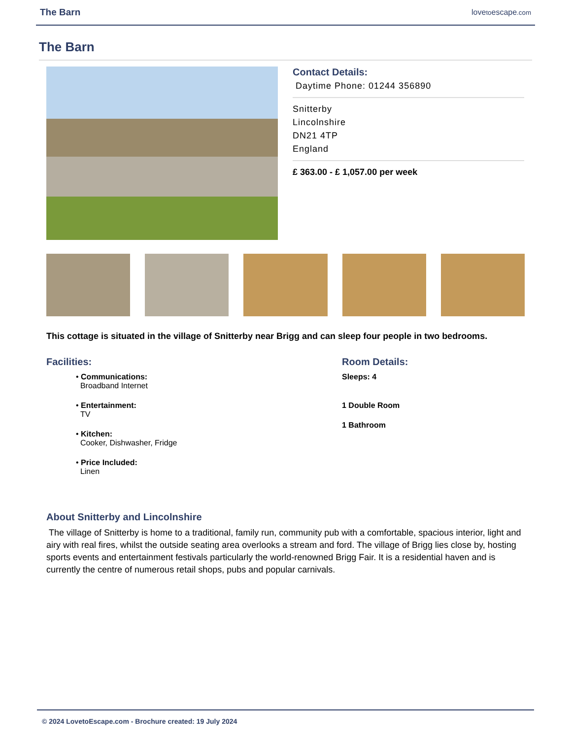The Barn lovetoescape.com
The Barn
Contact Details:
Daytime Phone: 01244 356890
Snitterby
Lincolnshire
DN21 4TP
England
£ 363.00 - £ 1,057.00 per week
This cottage is situated in the village of Snitterby near Brigg and can sleep four people in two bedrooms.
Facilities:
• Communications:
Broadband Internet
• Entertainment:
TV
• Kitchen:
Cooker, Dishwasher, Fridge
• Price Included:
Linen
Room Details:
Sleeps: 4
1 Double Room
1 Bathroom
About Snitterby and Lincolnshire
The village of Snitterby is home to a traditional, family run, community pub with a comfortable, spacious interior, light and airy with real fires, whilst the outside seating area overlooks a stream and ford. The village of Brigg lies close by, hosting sports events and entertainment festivals particularly the world-renowned Brigg Fair. It is a residential haven and is currently the centre of numerous retail shops, pubs and popular carnivals.
© 2024 LovetoEscape.com - Brochure created: 19 July 2024